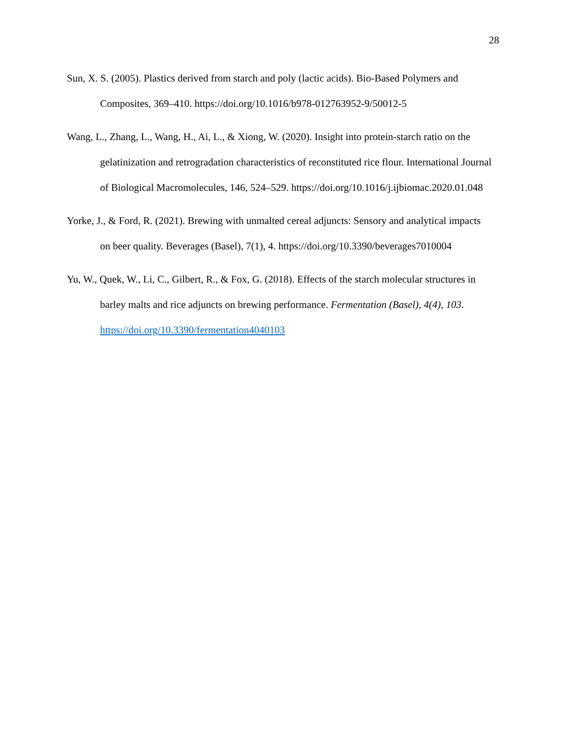28
Sun, X. S. (2005). Plastics derived from starch and poly (lactic acids). Bio-Based Polymers and Composites, 369–410. https://doi.org/10.1016/b978-012763952-9/50012-5
Wang, L., Zhang, L., Wang, H., Ai, L., & Xiong, W. (2020). Insight into protein-starch ratio on the gelatinization and retrogradation characteristics of reconstituted rice flour. International Journal of Biological Macromolecules, 146, 524–529. https://doi.org/10.1016/j.ijbiomac.2020.01.048
Yorke, J., & Ford, R. (2021). Brewing with unmalted cereal adjuncts: Sensory and analytical impacts on beer quality. Beverages (Basel), 7(1), 4. https://doi.org/10.3390/beverages7010004
Yu, W., Quek, W., Li, C., Gilbert, R., & Fox, G. (2018). Effects of the starch molecular structures in barley malts and rice adjuncts on brewing performance. Fermentation (Basel), 4(4), 103. https://doi.org/10.3390/fermentation4040103